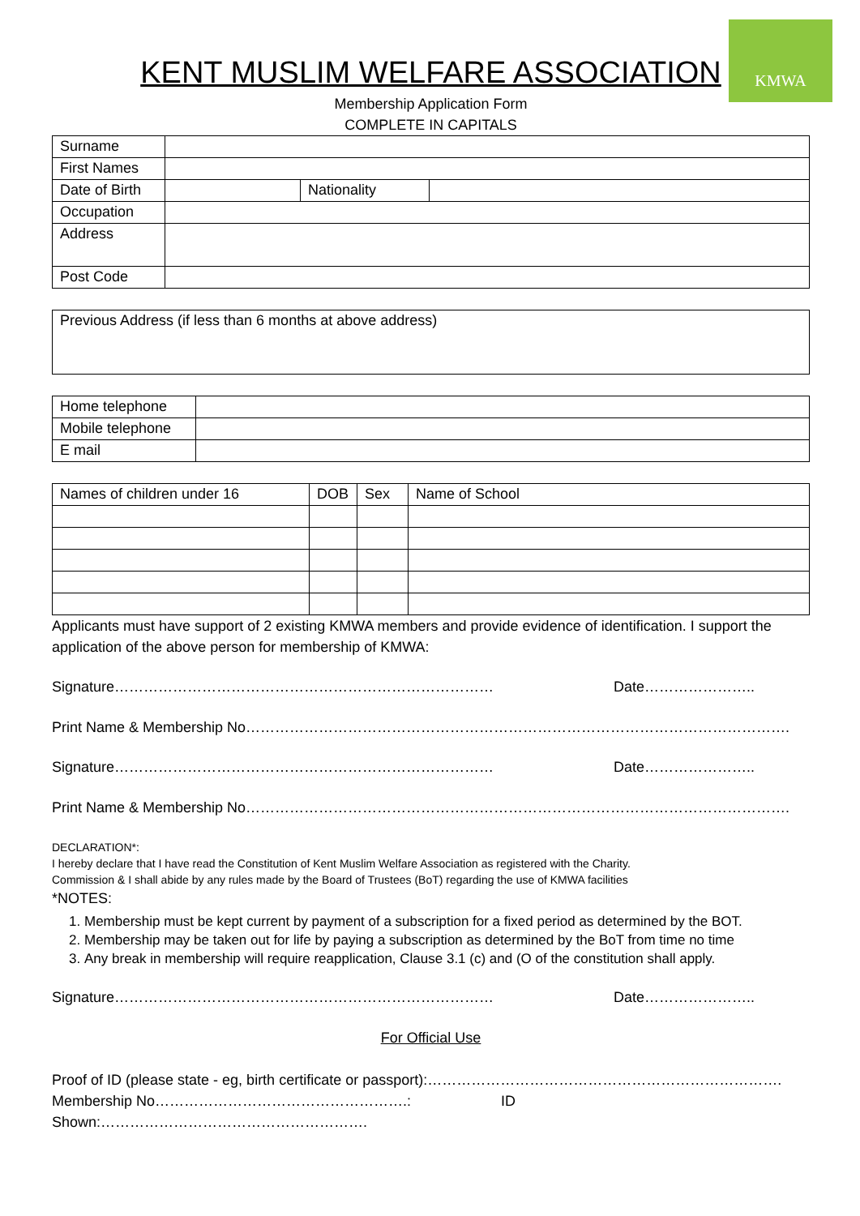KMWA
KENT MUSLIM WELFARE ASSOCIATION
Membership Application Form
COMPLETE IN CAPITALS
| Surname | | | |
| First Names | | | |
| Date of Birth | | Nationality | |
| Occupation | | | |
| Address | | | |
| Post Code | | | |
| Previous Address (if less than 6 months at above address) |
| Home telephone | |
| Mobile telephone | |
| E mail | |
| Names of children under 16 | DOB | Sex | Name of School |
Applicants must have support of 2 existing KMWA members and provide evidence of identification. I support the application of the above person for membership of KMWA:
Signature…………………………………………………………………… Date…………………..
Print Name & Membership No………………………………………………………………………………………………….
Signature…………………………………………………………………… Date…………………..
Print Name & Membership No………………………………………………………………………………………………….
DECLARATION*:
I hereby declare that I have read the Constitution of Kent Muslim Welfare Association as registered with the Charity.
Commission & I shall abide by any rules made by the Board of Trustees (BoT) regarding the use of KMWA facilities
*NOTES:
1. Membership must be kept current by payment of a subscription for a fixed period as determined by the BOT.
2. Membership may be taken out for life by paying a subscription as determined by the BoT from time no time
3. Any break in membership will require reapplication, Clause 3.1 (c) and (O of the constitution shall apply.
Signature…………………………………………………………………… Date…………………..
For Official Use
Proof of ID (please state - eg, birth certificate or passport):……………………………………………………………….
Membership No…………………………………………….: ID Shown:……………………………………………….